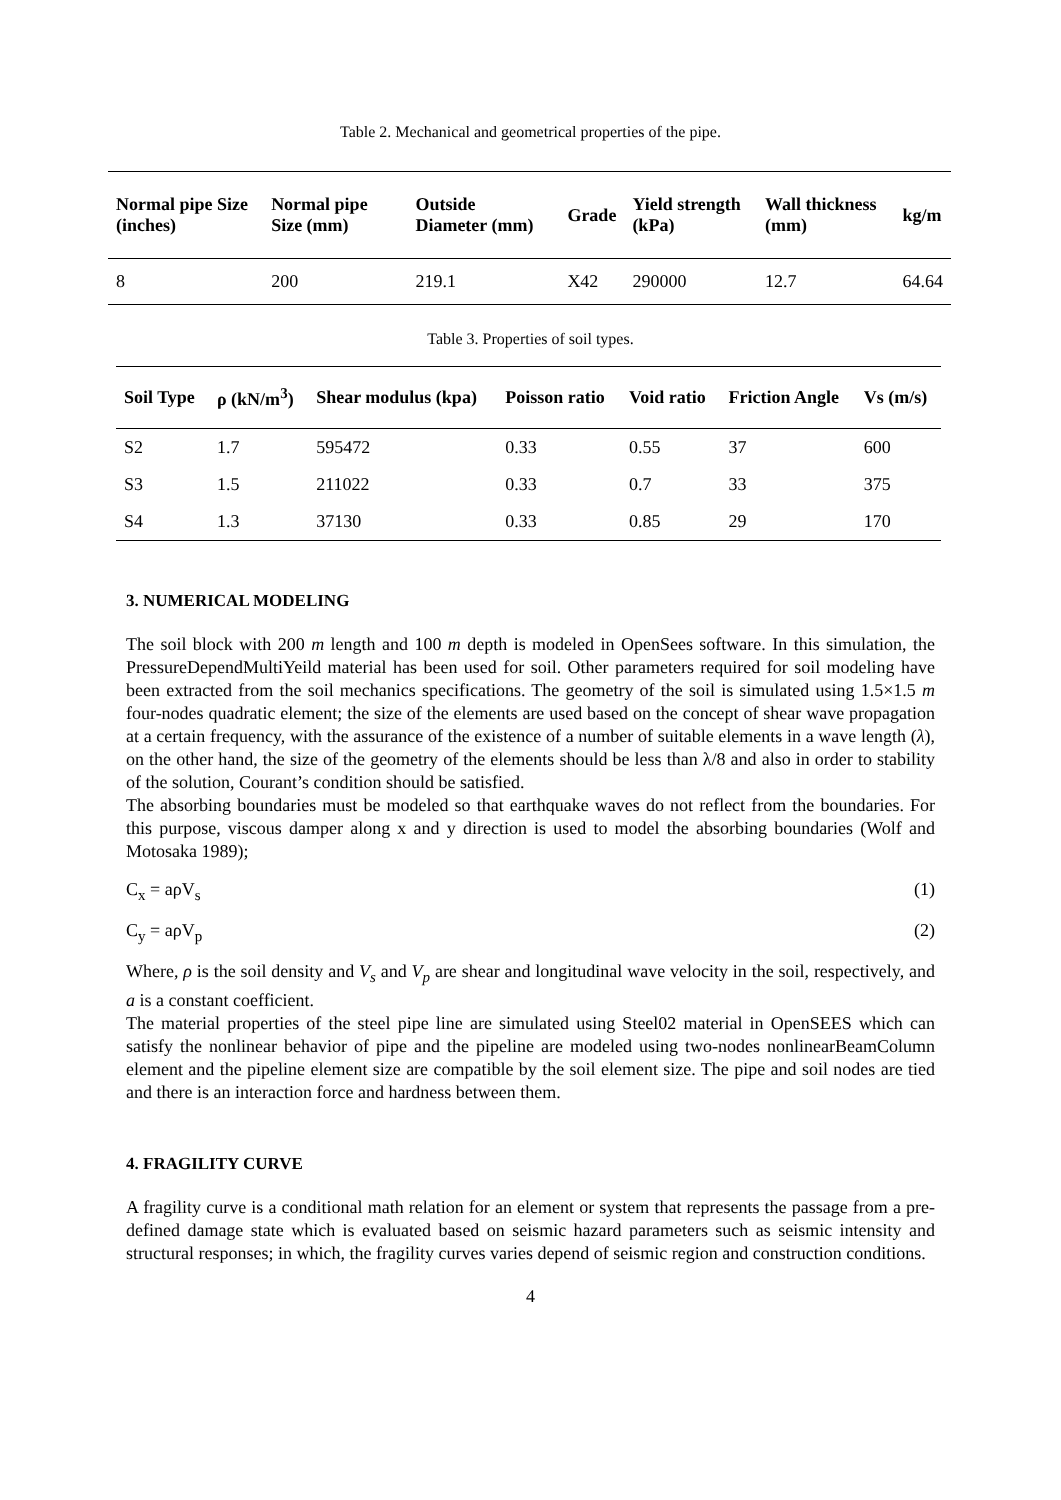Table 2. Mechanical and geometrical properties of the pipe.
| Normal pipe Size (inches) | Normal pipe Size (mm) | Outside Diameter (mm) | Grade | Yield strength (kPa) | Wall thickness (mm) | kg/m |
| --- | --- | --- | --- | --- | --- | --- |
| 8 | 200 | 219.1 | X42 | 290000 | 12.7 | 64.64 |
Table 3. Properties of soil types.
| Soil Type | ρ (kN/m<sup>3</sup>) | Shear modulus (kpa) | Poisson ratio | Void ratio | Friction Angle | Vs (m/s) |
| --- | --- | --- | --- | --- | --- | --- |
| S2 | 1.7 | 595472 | 0.33 | 0.55 | 37 | 600 |
| S3 | 1.5 | 211022 | 0.33 | 0.7 | 33 | 375 |
| S4 | 1.3 | 37130 | 0.33 | 0.85 | 29 | 170 |
3. NUMERICAL MODELING
The soil block with 200 m length and 100 m depth is modeled in OpenSees software. In this simulation, the PressureDependMultiYeild material has been used for soil. Other parameters required for soil modeling have been extracted from the soil mechanics specifications. The geometry of the soil is simulated using 1.5×1.5 m four-nodes quadratic element; the size of the elements are used based on the concept of shear wave propagation at a certain frequency, with the assurance of the existence of a number of suitable elements in a wave length (λ), on the other hand, the size of the geometry of the elements should be less than λ/8 and also in order to stability of the solution, Courant’s condition should be satisfied.
The absorbing boundaries must be modeled so that earthquake waves do not reflect from the boundaries. For this purpose, viscous damper along x and y direction is used to model the absorbing boundaries (Wolf and Motosaka 1989);
C<sub>x</sub> = aρV<sub>s</sub> (1)
C<sub>y</sub> = aρV<sub>p</sub> (2)
Where, ρ is the soil density and V<sub>s</sub> and V<sub>p</sub> are shear and longitudinal wave velocity in the soil, respectively, and a is a constant coefficient.
The material properties of the steel pipe line are simulated using Steel02 material in OpenSEES which can satisfy the nonlinear behavior of pipe and the pipeline are modeled using two-nodes nonlinearBeamColumn element and the pipeline element size are compatible by the soil element size. The pipe and soil nodes are tied and there is an interaction force and hardness between them.
4. FRAGILITY CURVE
A fragility curve is a conditional math relation for an element or system that represents the passage from a pre-defined damage state which is evaluated based on seismic hazard parameters such as seismic intensity and structural responses; in which, the fragility curves varies depend of seismic region and construction conditions.
4